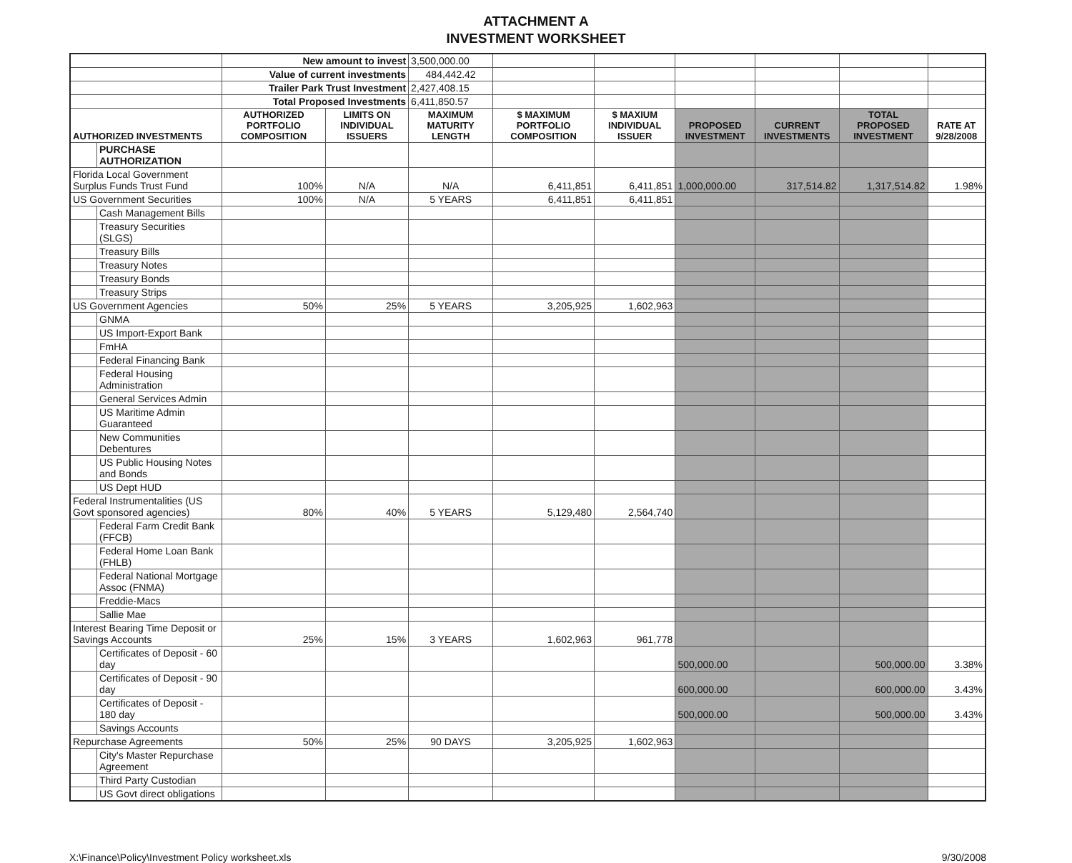ATTACHMENT A
INVESTMENT WORKSHEET
| | | New amount to invest | | 3,500,000.00 | | | | | | |
| | | Value of current investments | | 484,442.42 | | | | | | |
| | | Trailer Park Trust Investment | | 2,427,408.15 | | | | | | |
| | | Total Proposed Investments | | 6,411,850.57 | | | | | | |
| AUTHORIZED INVESTMENTS | | AUTHORIZED PORTFOLIO COMPOSITION | LIMITS ON INDIVIDUAL ISSUERS | MAXIMUM MATURITY LENGTH | $ MAXIMUM PORTFOLIO COMPOSITION | $ MAXIUM INDIVIDUAL ISSUER | PROPOSED INVESTMENT | CURRENT INVESTMENTS | TOTAL PROPOSED INVESTMENT | RATE AT 9/28/2008 |
| | PURCHASE AUTHORIZATION | | | | | | | | | |
| Florida Local Government Surplus Funds Trust Fund | | 100% | N/A | N/A | 6,411,851 | 6,411,851 | 1,000,000.00 | 317,514.82 | 1,317,514.82 | 1.98% |
| US Government Securities | | 100% | N/A | 5 YEARS | 6,411,851 | 6,411,851 | | | | |
| | Cash Management Bills | | | | | | | | | |
| | Treasury Securities (SLGS) | | | | | | | | | |
| | Treasury Bills | | | | | | | | | |
| | Treasury Notes | | | | | | | | | |
| | Treasury Bonds | | | | | | | | | |
| | Treasury Strips | | | | | | | | | |
| US Government Agencies | | 50% | 25% | 5 YEARS | 3,205,925 | 1,602,963 | | | | |
| | GNMA | | | | | | | | | |
| | US Import-Export Bank | | | | | | | | | |
| | FmHA | | | | | | | | | |
| | Federal Financing Bank | | | | | | | | | |
| | Federal Housing Administration | | | | | | | | | |
| | General Services Admin | | | | | | | | | |
| | US Maritime Admin Guaranteed | | | | | | | | | |
| | New Communities Debentures | | | | | | | | | |
| | US Public Housing Notes and Bonds | | | | | | | | | |
| | US Dept HUD | | | | | | | | | |
| Federal Instrumentalities (US Govt sponsored agencies) | | 80% | 40% | 5 YEARS | 5,129,480 | 2,564,740 | | | | |
| | Federal Farm Credit Bank (FFCB) | | | | | | | | | |
| | Federal Home Loan Bank (FHLB) | | | | | | | | | |
| | Federal National Mortgage Assoc (FNMA) | | | | | | | | | |
| | Freddie-Macs | | | | | | | | | |
| | Sallie Mae | | | | | | | | | |
| Interest Bearing Time Deposit or Savings Accounts | | 25% | 15% | 3 YEARS | 1,602,963 | 961,778 | | | | |
| | Certificates of Deposit - 60 day | | | | | | 500,000.00 | | 500,000.00 | 3.38% |
| | Certificates of Deposit - 90 day | | | | | | 600,000.00 | | 600,000.00 | 3.43% |
| | Certificates of Deposit - 180 day | | | | | | 500,000.00 | | 500,000.00 | 3.43% |
| | Savings Accounts | | | | | | | | | |
| Repurchase Agreements | | 50% | 25% | 90 DAYS | 3,205,925 | 1,602,963 | | | | |
| | City's Master Repurchase Agreement | | | | | | | | | |
| | Third Party Custodian | | | | | | | | | |
| | US Govt direct obligations | | | | | | | | | |
X:\Finance\Policy\Investment Policy worksheet.xls 9/30/2008